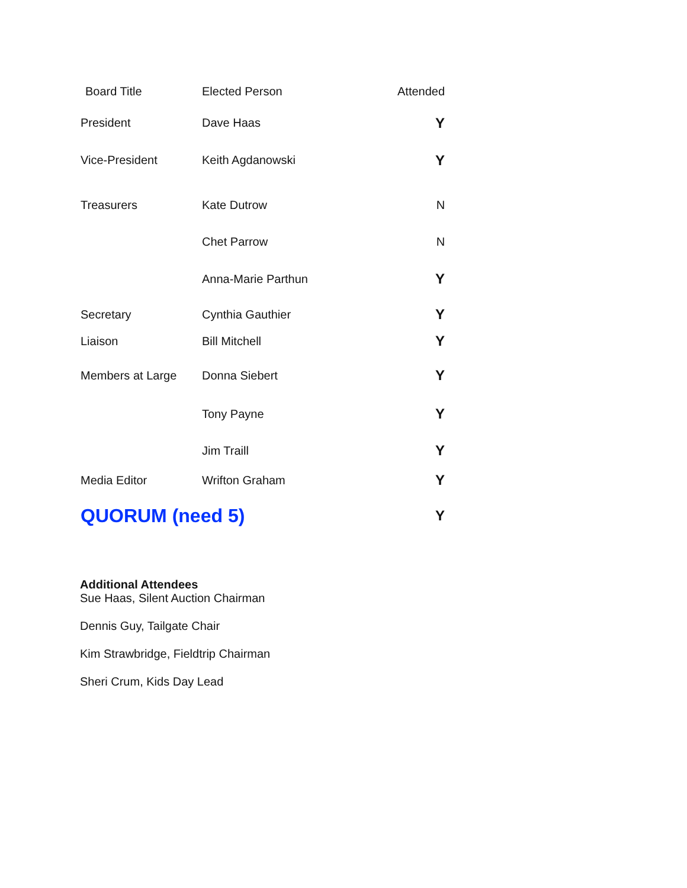| Board Title | Elected Person | Attended |
| --- | --- | --- |
| President | Dave Haas | Y |
| Vice-President | Keith Agdanowski | Y |
| Treasurers | Kate Dutrow | N |
| | Chet Parrow | N |
| | Anna-Marie Parthun | Y |
| Secretary | Cynthia Gauthier | Y |
| Liaison | Bill Mitchell | Y |
| Members at Large | Donna Siebert | Y |
| | Tony Payne | Y |
| | Jim Traill | Y |
| Media Editor | Wrifton Graham | Y |
| QUORUM (need 5) | | Y |
Additional Attendees
Sue Haas, Silent Auction Chairman
Dennis Guy, Tailgate Chair
Kim Strawbridge, Fieldtrip Chairman
Sheri Crum, Kids Day Lead